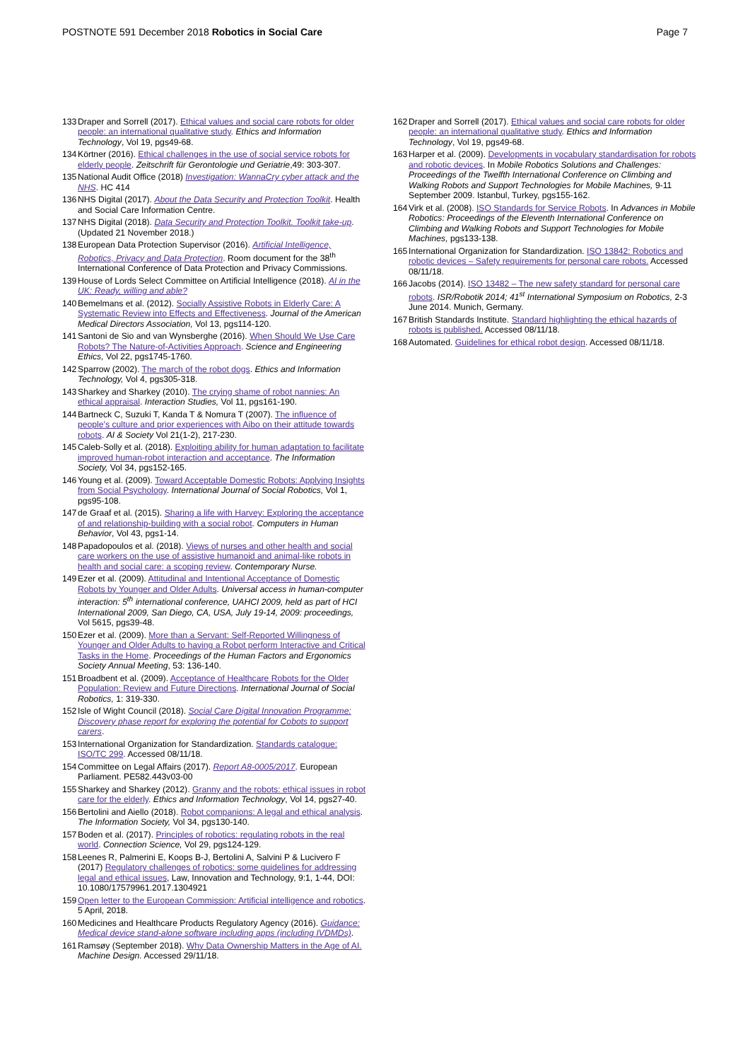POSTNOTE 591 December 2018 Robotics in Social Care
Page 7
133 Draper and Sorrell (2017). Ethical values and social care robots for older people: an international qualitative study. Ethics and Information Technology, Vol 19, pgs49-68.
134 Körtner (2016). Ethical challenges in the use of social service robots for elderly people. Zeitschrift für Gerontologie und Geriatrie,49: 303-307.
135 National Audit Office (2018) Investigation: WannaCry cyber attack and the NHS. HC 414
136 NHS Digital (2017). About the Data Security and Protection Toolkit. Health and Social Care Information Centre.
137 NHS Digital (2018). Data Security and Protection Toolkit. Toolkit take-up. (Updated 21 November 2018.)
138 European Data Protection Supervisor (2016). Artificial Intelligence, Robotics, Privacy and Data Protection. Room document for the 38<sup>th</sup> International Conference of Data Protection and Privacy Commissions.
139 House of Lords Select Committee on Artificial Intelligence (2018). AI in the UK: Ready, willing and able?
140 Bemelmans et al. (2012). Socially Assistive Robots in Elderly Care: A Systematic Review into Effects and Effectiveness. Journal of the American Medical Directors Association, Vol 13, pgs114-120.
141 Santoni de Sio and van Wynsberghe (2016). When Should We Use Care Robots? The Nature-of-Activities Approach. Science and Engineering Ethics, Vol 22, pgs1745-1760.
142 Sparrow (2002). The march of the robot dogs. Ethics and Information Technology, Vol 4, pgs305-318.
143 Sharkey and Sharkey (2010). The crying shame of robot nannies: An ethical appraisal. Interaction Studies, Vol 11, pgs161-190.
144 Bartneck C, Suzuki T, Kanda T & Nomura T (2007). The influence of people's culture and prior experiences with Aibo on their attitude towards robots. AI & Society Vol 21(1-2), 217-230.
145 Caleb-Solly et al. (2018). Exploiting ability for human adaptation to facilitate improved human-robot interaction and acceptance. The Information Society, Vol 34, pgs152-165.
146 Young et al. (2009). Toward Acceptable Domestic Robots: Applying Insights from Social Psychology. International Journal of Social Robotics, Vol 1, pgs95-108.
147 de Graaf et al. (2015). Sharing a life with Harvey: Exploring the acceptance of and relationship-building with a social robot. Computers in Human Behavior, Vol 43, pgs1-14.
148 Papadopoulos et al. (2018). Views of nurses and other health and social care workers on the use of assistive humanoid and animal-like robots in health and social care: a scoping review. Contemporary Nurse.
149 Ezer et al. (2009). Attitudinal and Intentional Acceptance of Domestic Robots by Younger and Older Adults. Universal access in human-computer interaction: 5<sup>th</sup> international conference, UAHCI 2009, held as part of HCI International 2009, San Diego, CA, USA, July 19-14, 2009: proceedings, Vol 5615, pgs39-48.
150 Ezer et al. (2009). More than a Servant: Self-Reported Willingness of Younger and Older Adults to having a Robot perform Interactive and Critical Tasks in the Home. Proceedings of the Human Factors and Ergonomics Society Annual Meeting, 53: 136-140.
151 Broadbent et al. (2009). Acceptance of Healthcare Robots for the Older Population: Review and Future Directions. International Journal of Social Robotics, 1: 319-330.
152 Isle of Wight Council (2018). Social Care Digital Innovation Programme: Discovery phase report for exploring the potential for Cobots to support carers.
153 International Organization for Standardization. Standards catalogue: ISO/TC 299. Accessed 08/11/18.
154 Committee on Legal Affairs (2017). Report A8-0005/2017. European Parliament. PE582.443v03-00
155 Sharkey and Sharkey (2012). Granny and the robots: ethical issues in robot care for the elderly. Ethics and Information Technology, Vol 14, pgs27-40.
156 Bertolini and Aiello (2018). Robot companions: A legal and ethical analysis. The Information Society, Vol 34, pgs130-140.
157 Boden et al. (2017). Principles of robotics: regulating robots in the real world. Connection Science, Vol 29, pgs124-129.
158 Leenes R, Palmerini E, Koops B-J, Bertolini A, Salvini P & Lucivero F (2017) Regulatory challenges of robotics: some guidelines for addressing legal and ethical issues, Law, Innovation and Technology, 9:1, 1-44, DOI: 10.1080/17579961.2017.1304921
159 Open letter to the European Commission: Artificial intelligence and robotics. 5 April, 2018.
160 Medicines and Healthcare Products Regulatory Agency (2016). Guidance: Medical device stand-alone software including apps (including IVDMDs).
161 Ramsøy (September 2018). Why Data Ownership Matters in the Age of AI. Machine Design. Accessed 29/11/18.
162 Draper and Sorrell (2017). Ethical values and social care robots for older people: an international qualitative study. Ethics and Information Technology, Vol 19, pgs49-68.
163 Harper et al. (2009). Developments in vocabulary standardisation for robots and robotic devices. In Mobile Robotics Solutions and Challenges: Proceedings of the Twelfth International Conference on Climbing and Walking Robots and Support Technologies for Mobile Machines, 9-11 September 2009. Istanbul, Turkey, pgs155-162.
164 Virk et al. (2008). ISO Standards for Service Robots. In Advances in Mobile Robotics: Proceedings of the Eleventh International Conference on Climbing and Walking Robots and Support Technologies for Mobile Machines, pgs133-138.
165 International Organization for Standardization. ISO 13842: Robotics and robotic devices – Safety requirements for personal care robots. Accessed 08/11/18.
166 Jacobs (2014). ISO 13482 – The new safety standard for personal care robots. ISR/Robotik 2014; 41<sup>st</sup> International Symposium on Robotics, 2-3 June 2014. Munich, Germany.
167 British Standards Institute. Standard highlighting the ethical hazards of robots is published. Accessed 08/11/18.
168 Automated. Guidelines for ethical robot design. Accessed 08/11/18.